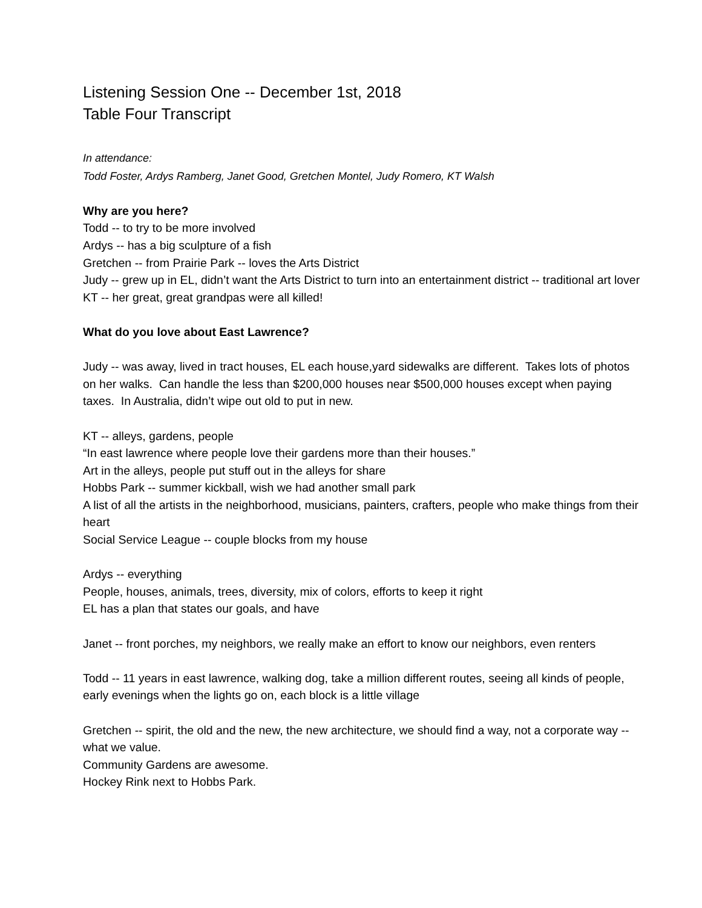Listening Session One -- December 1st, 2018
Table Four Transcript
In attendance:
Todd Foster, Ardys Ramberg, Janet Good, Gretchen Montel, Judy Romero, KT Walsh
Why are you here?
Todd -- to try to be more involved
Ardys -- has a big sculpture of a fish
Gretchen -- from Prairie Park -- loves the Arts District
Judy -- grew up in EL, didn’t want the Arts District to turn into an entertainment district -- traditional art lover
KT -- her great, great grandpas were all killed!
What do you love about East Lawrence?
Judy -- was away, lived in tract houses, EL each house,yard sidewalks are different. Takes lots of photos on her walks. Can handle the less than $200,000 houses near $500,000 houses except when paying taxes. In Australia, didn’t wipe out old to put in new.
KT -- alleys, gardens, people
“In east lawrence where people love their gardens more than their houses.”
Art in the alleys, people put stuff out in the alleys for share
Hobbs Park -- summer kickball, wish we had another small park
A list of all the artists in the neighborhood, musicians, painters, crafters, people who make things from their heart
Social Service League -- couple blocks from my house
Ardys -- everything
People, houses, animals, trees, diversity, mix of colors, efforts to keep it right
EL has a plan that states our goals, and have
Janet -- front porches, my neighbors, we really make an effort to know our neighbors, even renters
Todd -- 11 years in east lawrence, walking dog, take a million different routes, seeing all kinds of people, early evenings when the lights go on, each block is a little village
Gretchen -- spirit, the old and the new, the new architecture, we should find a way, not a corporate way -- what we value.
Community Gardens are awesome.
Hockey Rink next to Hobbs Park.